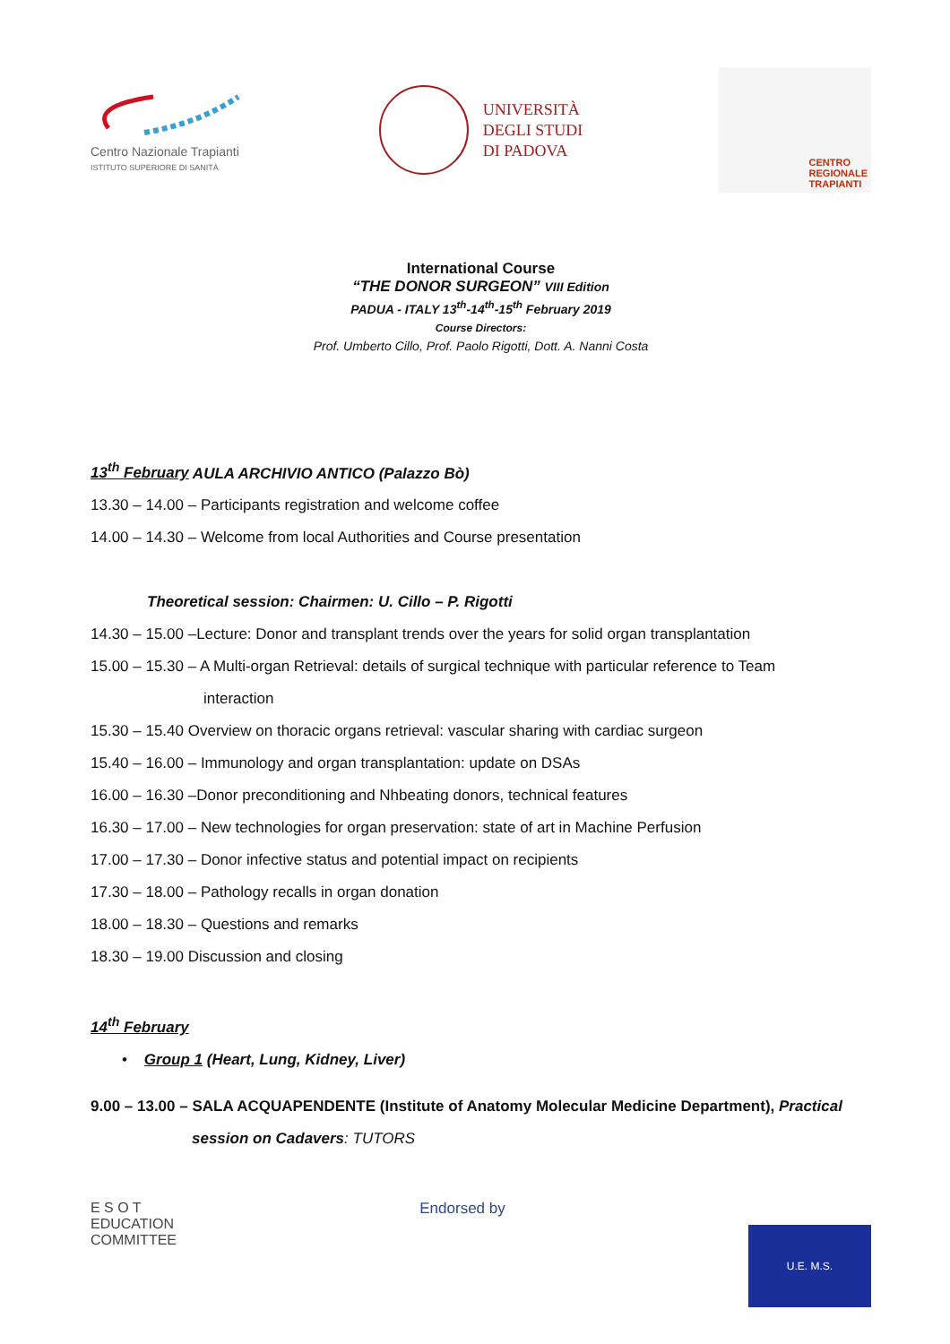Centro Nazionale Trapianti
ISTITUTO SUPERIORE DI SANITÀ
UNIVERSITÀ
DEGLI STUDI
DI PADOVA
CENTRO
REGIONALE
TRAPIANTI
International Course
“THE DONOR SURGEON” VIII Edition
PADUA - ITALY 13<sup>th</sup>-14<sup>th</sup>-15<sup>th</sup> February 2019
Course Directors:
Prof. Umberto Cillo, Prof. Paolo Rigotti, Dott. A. Nanni Costa
13<sup>th</sup> February AULA ARCHIVIO ANTICO (Palazzo Bò)
13.30 – 14.00 – Participants registration and welcome coffee
14.00 – 14.30 – Welcome from local Authorities and Course presentation
Theoretical session: Chairmen: U. Cillo – P. Rigotti
14.30 – 15.00 –Lecture: Donor and transplant trends over the years for solid organ transplantation
15.00 – 15.30 – A Multi-organ Retrieval: details of surgical technique with particular reference to Team
interaction
15.30 – 15.40 Overview on thoracic organs retrieval: vascular sharing with cardiac surgeon
15.40 – 16.00 – Immunology and organ transplantation: update on DSAs
16.00 – 16.30 –Donor preconditioning and Nhbeating donors, technical features
16.30 – 17.00 – New technologies for organ preservation: state of art in Machine Perfusion
17.00 – 17.30 – Donor infective status and potential impact on recipients
17.30 – 18.00 – Pathology recalls in organ donation
18.00 – 18.30 – Questions and remarks
18.30 – 19.00 Discussion and closing
14<sup>th</sup> February
• Group 1 (Heart, Lung, Kidney, Liver)
9.00 – 13.00 – SALA ACQUAPENDENTE (Institute of Anatomy Molecular Medicine Department), Practical
session on Cadavers: TUTORS
E S O T
EDUCATION
COMMITTEE
Endorsed by
U.E. M.S.